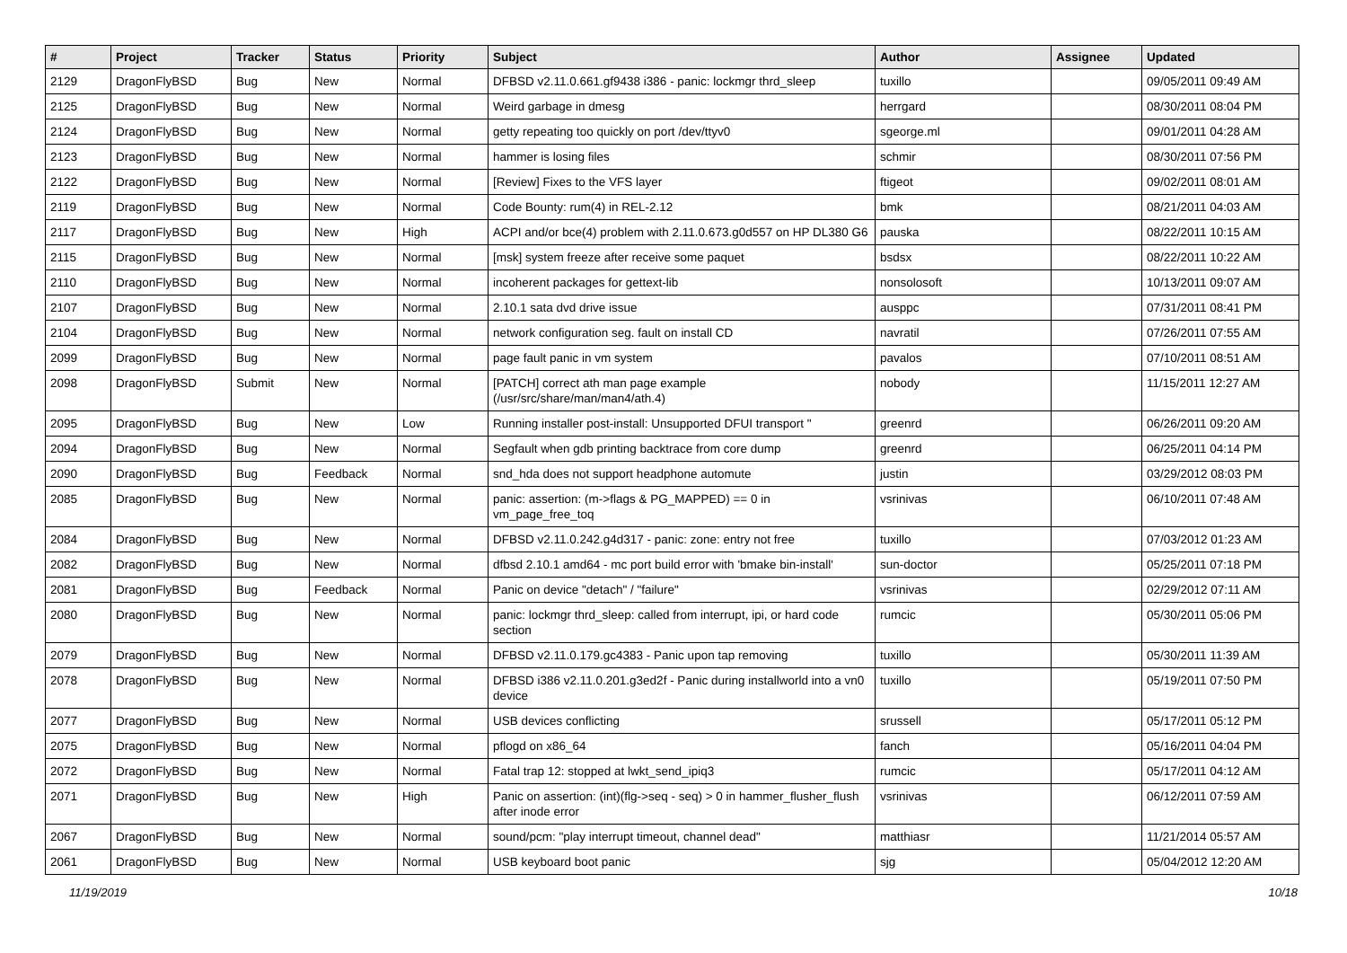| # | Project | Tracker | Status | Priority | Subject | Author | Assignee | Updated |
| --- | --- | --- | --- | --- | --- | --- | --- | --- |
| 2129 | DragonFlyBSD | Bug | New | Normal | DFBSD v2.11.0.661.gf9438 i386 - panic: lockmgr thrd_sleep | tuxillo | | 09/05/2011 09:49 AM |
| 2125 | DragonFlyBSD | Bug | New | Normal | Weird garbage in dmesg | herrgard | | 08/30/2011 08:04 PM |
| 2124 | DragonFlyBSD | Bug | New | Normal | getty repeating too quickly on port /dev/ttyv0 | sgeorge.ml | | 09/01/2011 04:28 AM |
| 2123 | DragonFlyBSD | Bug | New | Normal | hammer is losing files | schmir | | 08/30/2011 07:56 PM |
| 2122 | DragonFlyBSD | Bug | New | Normal | [Review] Fixes to the VFS layer | ftigeot | | 09/02/2011 08:01 AM |
| 2119 | DragonFlyBSD | Bug | New | Normal | Code Bounty: rum(4) in REL-2.12 | bmk | | 08/21/2011 04:03 AM |
| 2117 | DragonFlyBSD | Bug | New | High | ACPI and/or bce(4) problem with 2.11.0.673.g0d557 on HP DL380 G6 | pauska | | 08/22/2011 10:15 AM |
| 2115 | DragonFlyBSD | Bug | New | Normal | [msk] system freeze after receive some paquet | bsdsx | | 08/22/2011 10:22 AM |
| 2110 | DragonFlyBSD | Bug | New | Normal | incoherent packages for gettext-lib | nonsolosoft | | 10/13/2011 09:07 AM |
| 2107 | DragonFlyBSD | Bug | New | Normal | 2.10.1 sata dvd drive issue | ausppc | | 07/31/2011 08:41 PM |
| 2104 | DragonFlyBSD | Bug | New | Normal | network configuration seg. fault on install CD | navratil | | 07/26/2011 07:55 AM |
| 2099 | DragonFlyBSD | Bug | New | Normal | page fault panic in vm system | pavalos | | 07/10/2011 08:51 AM |
| 2098 | DragonFlyBSD | Submit | New | Normal | [PATCH] correct ath man page example (/usr/src/share/man/man4/ath.4) | nobody | | 11/15/2011 12:27 AM |
| 2095 | DragonFlyBSD | Bug | New | Low | Running installer post-install: Unsupported DFUI transport " | greenrd | | 06/26/2011 09:20 AM |
| 2094 | DragonFlyBSD | Bug | New | Normal | Segfault when gdb printing backtrace from core dump | greenrd | | 06/25/2011 04:14 PM |
| 2090 | DragonFlyBSD | Bug | Feedback | Normal | snd_hda does not support headphone automute | justin | | 03/29/2012 08:03 PM |
| 2085 | DragonFlyBSD | Bug | New | Normal | panic: assertion: (m->flags & PG_MAPPED) == 0 in vm_page_free_toq | vsrinivas | | 06/10/2011 07:48 AM |
| 2084 | DragonFlyBSD | Bug | New | Normal | DFBSD v2.11.0.242.g4d317 - panic: zone: entry not free | tuxillo | | 07/03/2012 01:23 AM |
| 2082 | DragonFlyBSD | Bug | New | Normal | dfbsd 2.10.1 amd64 - mc port build error with 'bmake bin-install' | sun-doctor | | 05/25/2011 07:18 PM |
| 2081 | DragonFlyBSD | Bug | Feedback | Normal | Panic on device "detach" / "failure" | vsrinivas | | 02/29/2012 07:11 AM |
| 2080 | DragonFlyBSD | Bug | New | Normal | panic: lockmgr thrd_sleep: called from interrupt, ipi, or hard code section | rumcic | | 05/30/2011 05:06 PM |
| 2079 | DragonFlyBSD | Bug | New | Normal | DFBSD v2.11.0.179.gc4383 - Panic upon tap removing | tuxillo | | 05/30/2011 11:39 AM |
| 2078 | DragonFlyBSD | Bug | New | Normal | DFBSD i386 v2.11.0.201.g3ed2f - Panic during installworld into a vn0 device | tuxillo | | 05/19/2011 07:50 PM |
| 2077 | DragonFlyBSD | Bug | New | Normal | USB devices conflicting | srussell | | 05/17/2011 05:12 PM |
| 2075 | DragonFlyBSD | Bug | New | Normal | pflogd on x86_64 | fanch | | 05/16/2011 04:04 PM |
| 2072 | DragonFlyBSD | Bug | New | Normal | Fatal trap 12: stopped at lwkt_send_ipiq3 | rumcic | | 05/17/2011 04:12 AM |
| 2071 | DragonFlyBSD | Bug | New | High | Panic on assertion: (int)(flg->seq - seq) > 0 in hammer_flusher_flush after inode error | vsrinivas | | 06/12/2011 07:59 AM |
| 2067 | DragonFlyBSD | Bug | New | Normal | sound/pcm: "play interrupt timeout, channel dead" | matthiasr | | 11/21/2014 05:57 AM |
| 2061 | DragonFlyBSD | Bug | New | Normal | USB keyboard boot panic | sjg | | 05/04/2012 12:20 AM |
11/19/2019 10/18